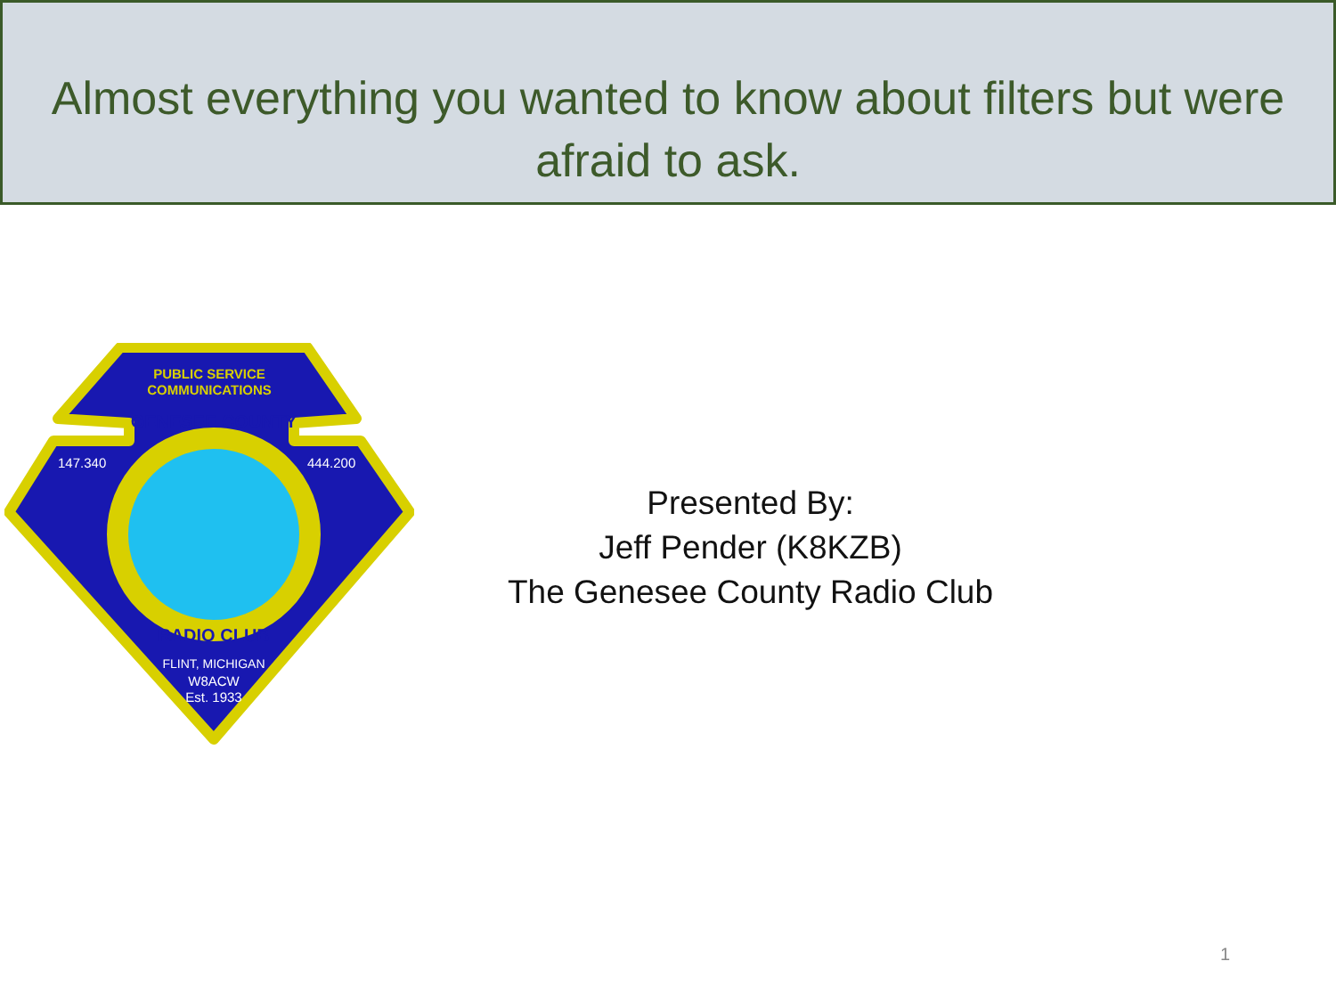Almost everything you wanted to know about filters but were afraid to ask.
PUBLIC SERVICE
COMMUNICATIONS
147.340
444.200
GENESEE COUNTY
RADIO CLUB
FLINT, MICHIGAN
W8ACW
Est. 1933
Presented By:
Jeff Pender (K8KZB)
The Genesee County Radio Club
1